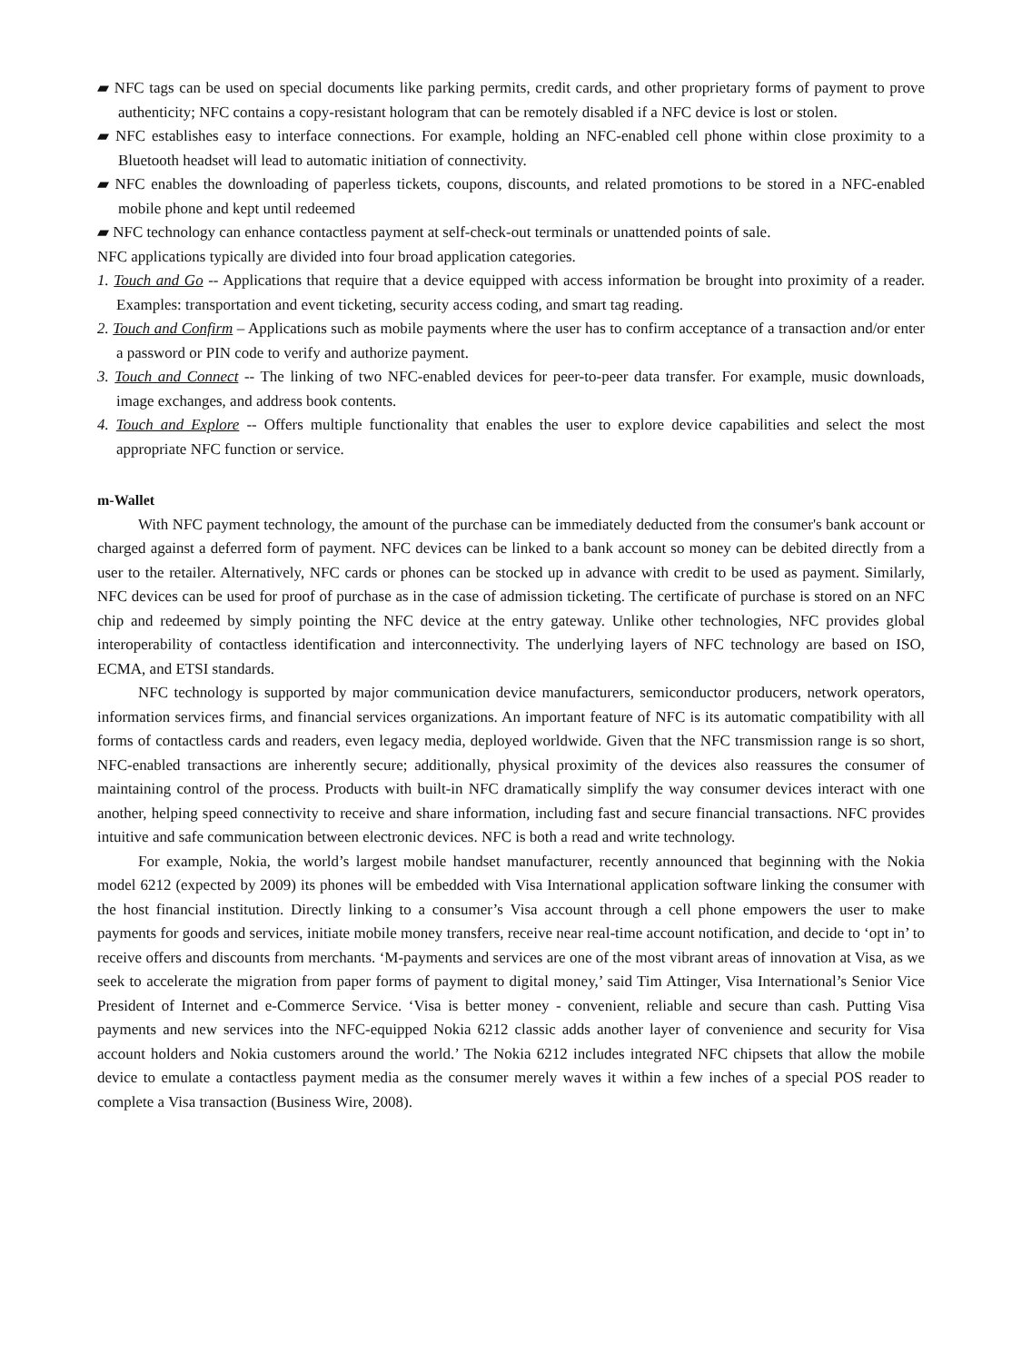▰ NFC tags can be used on special documents like parking permits, credit cards, and other proprietary forms of payment to prove authenticity; NFC contains a copy-resistant hologram that can be remotely disabled if a NFC device is lost or stolen.
▰ NFC establishes easy to interface connections. For example, holding an NFC-enabled cell phone within close proximity to a Bluetooth headset will lead to automatic initiation of connectivity.
▰ NFC enables the downloading of paperless tickets, coupons, discounts, and related promotions to be stored in a NFC-enabled mobile phone and kept until redeemed
▰ NFC technology can enhance contactless payment at self-check-out terminals or unattended points of sale.
NFC applications typically are divided into four broad application categories.
1. Touch and Go -- Applications that require that a device equipped with access information be brought into proximity of a reader. Examples: transportation and event ticketing, security access coding, and smart tag reading.
2. Touch and Confirm – Applications such as mobile payments where the user has to confirm acceptance of a transaction and/or enter a password or PIN code to verify and authorize payment.
3. Touch and Connect -- The linking of two NFC-enabled devices for peer-to-peer data transfer. For example, music downloads, image exchanges, and address book contents.
4. Touch and Explore -- Offers multiple functionality that enables the user to explore device capabilities and select the most appropriate NFC function or service.
m-Wallet
With NFC payment technology, the amount of the purchase can be immediately deducted from the consumer's bank account or charged against a deferred form of payment. NFC devices can be linked to a bank account so money can be debited directly from a user to the retailer. Alternatively, NFC cards or phones can be stocked up in advance with credit to be used as payment. Similarly, NFC devices can be used for proof of purchase as in the case of admission ticketing. The certificate of purchase is stored on an NFC chip and redeemed by simply pointing the NFC device at the entry gateway. Unlike other technologies, NFC provides global interoperability of contactless identification and interconnectivity. The underlying layers of NFC technology are based on ISO, ECMA, and ETSI standards.
NFC technology is supported by major communication device manufacturers, semiconductor producers, network operators, information services firms, and financial services organizations. An important feature of NFC is its automatic compatibility with all forms of contactless cards and readers, even legacy media, deployed worldwide. Given that the NFC transmission range is so short, NFC-enabled transactions are inherently secure; additionally, physical proximity of the devices also reassures the consumer of maintaining control of the process. Products with built-in NFC dramatically simplify the way consumer devices interact with one another, helping speed connectivity to receive and share information, including fast and secure financial transactions. NFC provides intuitive and safe communication between electronic devices. NFC is both a read and write technology.
For example, Nokia, the world’s largest mobile handset manufacturer, recently announced that beginning with the Nokia model 6212 (expected by 2009) its phones will be embedded with Visa International application software linking the consumer with the host financial institution. Directly linking to a consumer’s Visa account through a cell phone empowers the user to make payments for goods and services, initiate mobile money transfers, receive near real-time account notification, and decide to ‘opt in’ to receive offers and discounts from merchants. ‘M-payments and services are one of the most vibrant areas of innovation at Visa, as we seek to accelerate the migration from paper forms of payment to digital money,’ said Tim Attinger, Visa International’s Senior Vice President of Internet and e-Commerce Service. ‘Visa is better money - convenient, reliable and secure than cash. Putting Visa payments and new services into the NFC-equipped Nokia 6212 classic adds another layer of convenience and security for Visa account holders and Nokia customers around the world.’ The Nokia 6212 includes integrated NFC chipsets that allow the mobile device to emulate a contactless payment media as the consumer merely waves it within a few inches of a special POS reader to complete a Visa transaction (Business Wire, 2008).